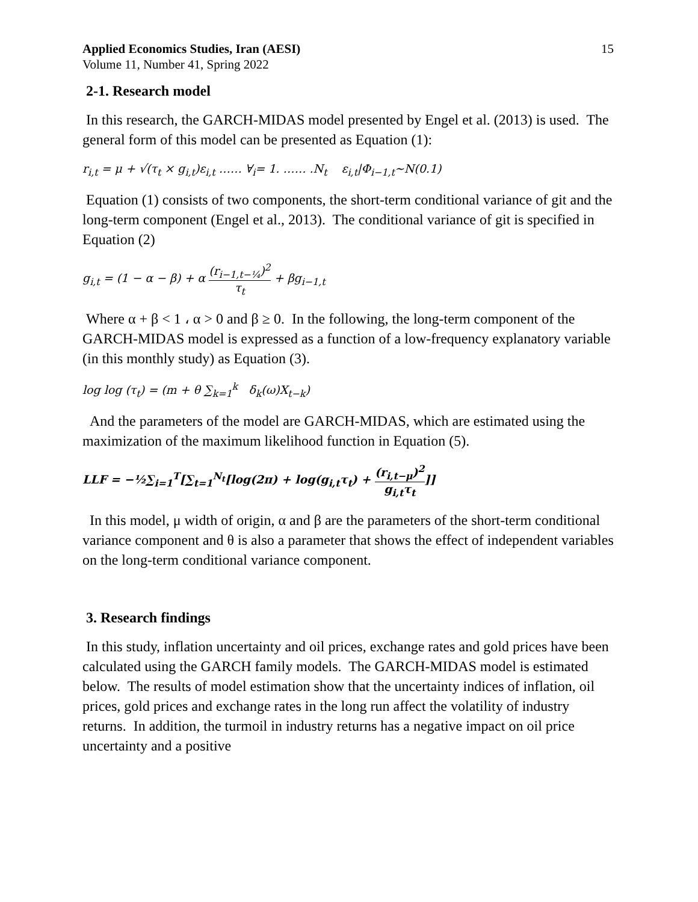Applied Economics Studies, Iran (AESI)
Volume 11, Number 41, Spring 2022
15
2-1. Research model
In this research, the GARCH-MIDAS model presented by Engel et al. (2013) is used. The general form of this model can be presented as Equation (1):
r<sub>i,t</sub> = μ + √(τ<sub>t</sub> × g<sub>i,t</sub>)ε<sub>i,t</sub> …… ∀<sub>i</sub>= 1. …… .N<sub>t</sub> ε<sub>i,t</sub>|Φ<sub>i−1,t</sub>~N(0.1)
Equation (1) consists of two components, the short-term conditional variance of git and the long-term component (Engel et al., 2013). The conditional variance of git is specified in Equation (2)
g<sub>i,t</sub> = (1 − α − β) + α (r<sub>i−1,t−¼</sub>)<sup>2</sup> τ<sub>t</sub> + βg<sub>i−1,t</sub>
Where α + β < 1 ، α > 0 and β ≥ 0. In the following, the long-term component of the GARCH-MIDAS model is expressed as a function of a low-frequency explanatory variable (in this monthly study) as Equation (3).
log log (τ<sub>t</sub>) = (m + θ ∑<sub>k=1</sub><sup>k</sup> δ<sub>k</sub>(ω)X<sub>t−k</sub>)
And the parameters of the model are GARCH-MIDAS, which are estimated using the maximization of the maximum likelihood function in Equation (5).
LLF = −½∑<sub>i=1</sub><sup>T</sup>[∑<sub>t=1</sub><sup>N<sub>t</sub></sup>[log(2π) + log(g<sub>i,t</sub>τ<sub>t</sub>) + (r<sub>i,t−μ</sub>)<sup>2</sup> g<sub>i,t</sub>τ<sub>t</sub>]]
In this model, μ width of origin, α and β are the parameters of the short-term conditional variance component and θ is also a parameter that shows the effect of independent variables on the long-term conditional variance component.
3. Research findings
In this study, inflation uncertainty and oil prices, exchange rates and gold prices have been calculated using the GARCH family models. The GARCH-MIDAS model is estimated below. The results of model estimation show that the uncertainty indices of inflation, oil prices, gold prices and exchange rates in the long run affect the volatility of industry returns. In addition, the turmoil in industry returns has a negative impact on oil price uncertainty and a positive